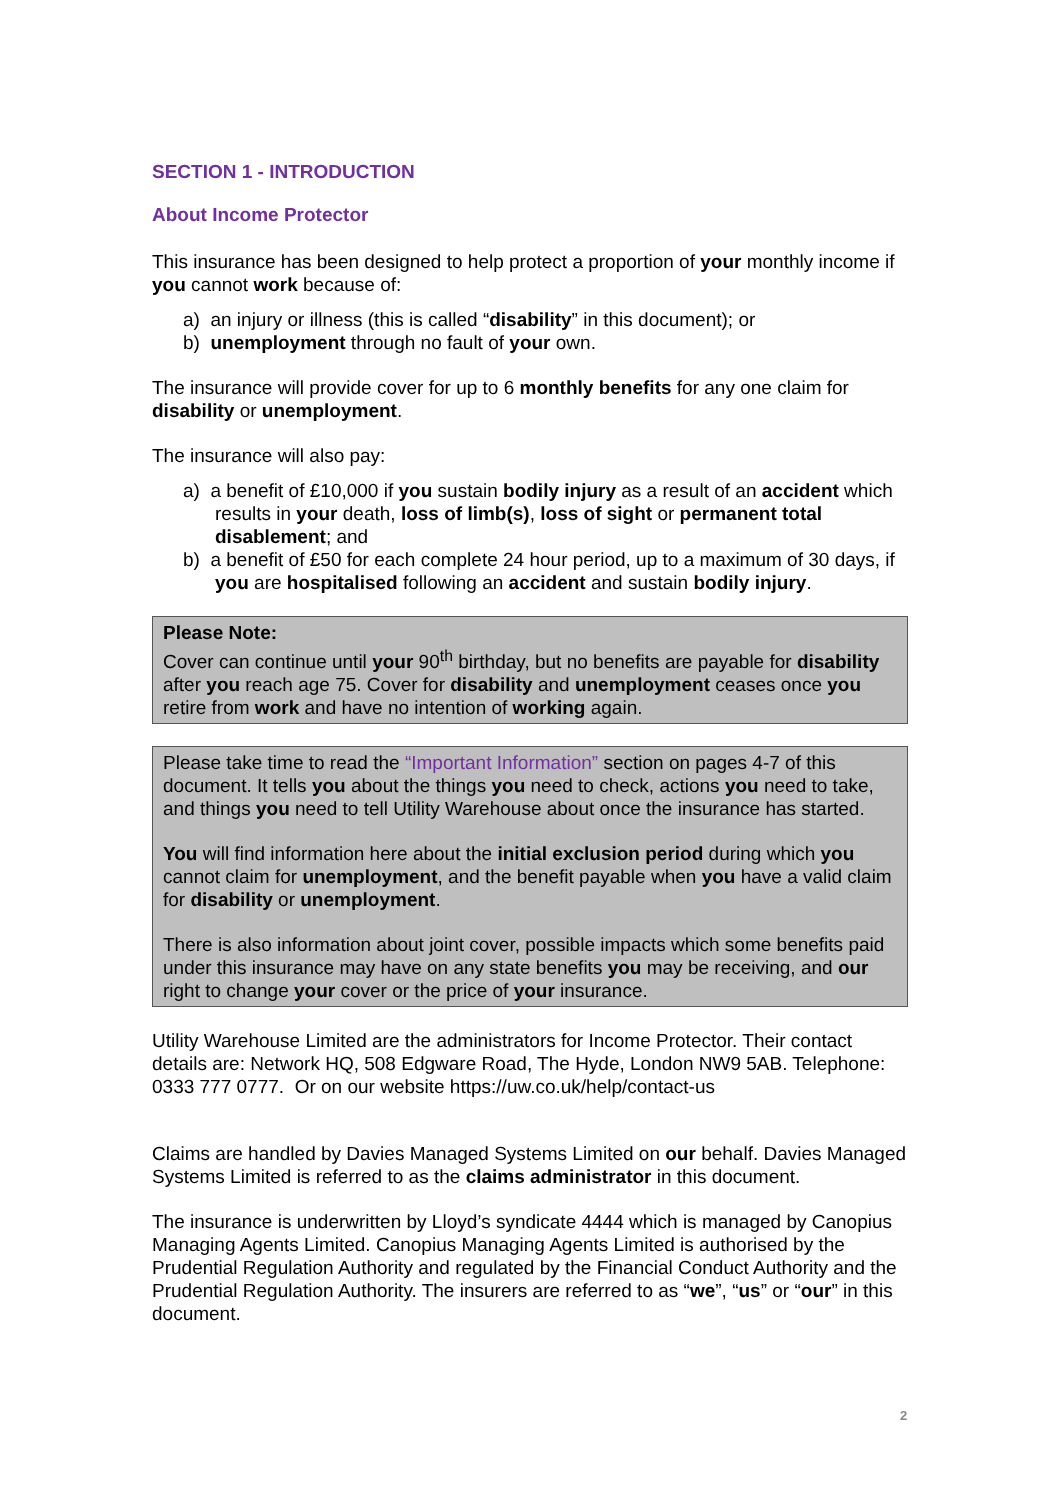SECTION 1 - INTRODUCTION
About Income Protector
This insurance has been designed to help protect a proportion of your monthly income if you cannot work because of:
a) an injury or illness (this is called “disability” in this document); or
b) unemployment through no fault of your own.
The insurance will provide cover for up to 6 monthly benefits for any one claim for disability or unemployment.
The insurance will also pay:
a) a benefit of £10,000 if you sustain bodily injury as a result of an accident which results in your death, loss of limb(s), loss of sight or permanent total disablement; and
b) a benefit of £50 for each complete 24 hour period, up to a maximum of 30 days, if you are hospitalised following an accident and sustain bodily injury.
Please Note:
Cover can continue until your 90<sup>th</sup> birthday, but no benefits are payable for disability after you reach age 75. Cover for disability and unemployment ceases once you retire from work and have no intention of working again.
Please take time to read the “Important Information” section on pages 4-7 of this document. It tells you about the things you need to check, actions you need to take, and things you need to tell Utility Warehouse about once the insurance has started.
You will find information here about the initial exclusion period during which you cannot claim for unemployment, and the benefit payable when you have a valid claim for disability or unemployment.
There is also information about joint cover, possible impacts which some benefits paid under this insurance may have on any state benefits you may be receiving, and our right to change your cover or the price of your insurance.
Utility Warehouse Limited are the administrators for Income Protector. Their contact details are: Network HQ, 508 Edgware Road, The Hyde, London NW9 5AB. Telephone: 0333 777 0777. Or on our website https://uw.co.uk/help/contact-us
Claims are handled by Davies Managed Systems Limited on our behalf. Davies Managed Systems Limited is referred to as the claims administrator in this document.
The insurance is underwritten by Lloyd’s syndicate 4444 which is managed by Canopius Managing Agents Limited. Canopius Managing Agents Limited is authorised by the Prudential Regulation Authority and regulated by the Financial Conduct Authority and the Prudential Regulation Authority. The insurers are referred to as “we”, “us” or “our” in this document.
2